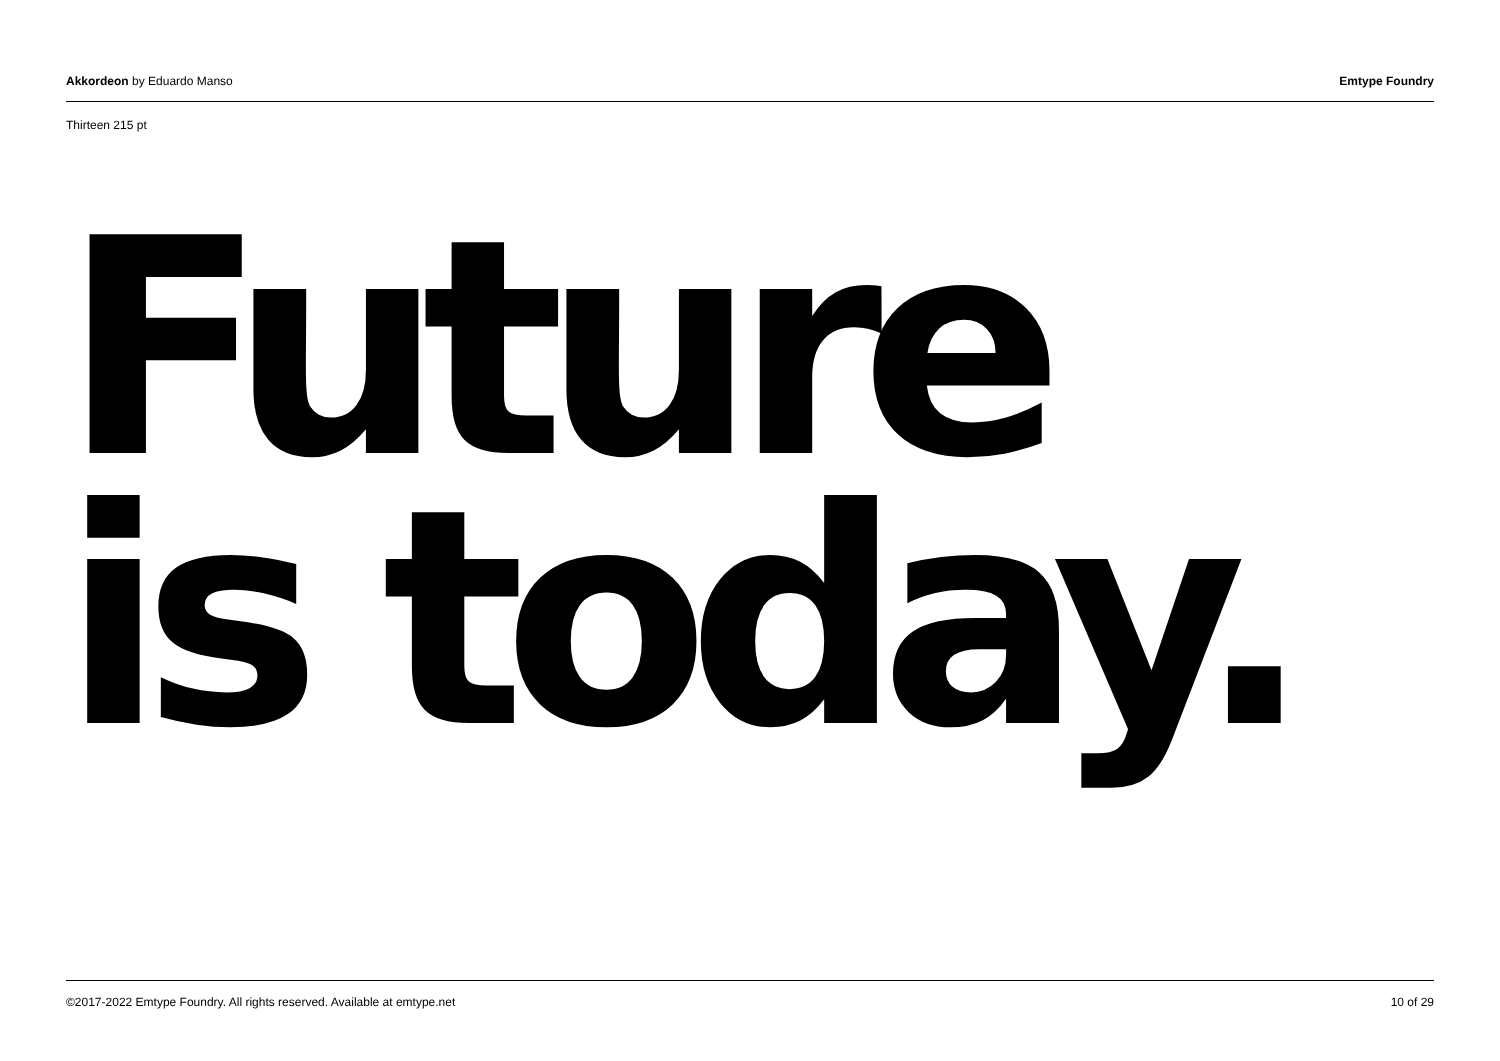Akkordeon by Eduardo Manso Emtype Foundry
Thirteen 215 pt
Future
is today.
©2017-2022 Emtype Foundry. All rights reserved. Available at emtype.net 10 of 29